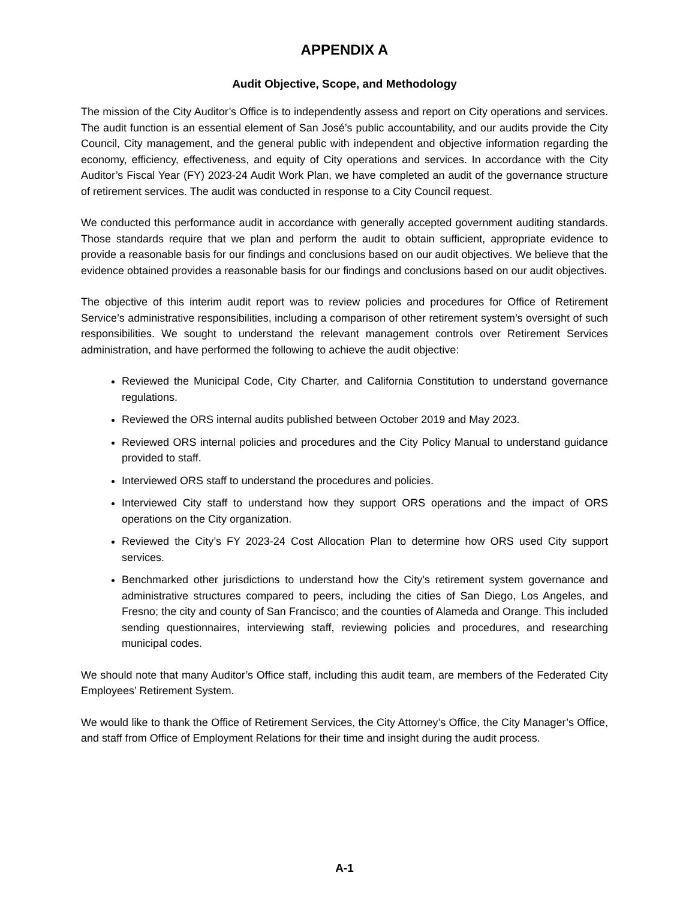APPENDIX A
Audit Objective, Scope, and Methodology
The mission of the City Auditor’s Office is to independently assess and report on City operations and services. The audit function is an essential element of San José’s public accountability, and our audits provide the City Council, City management, and the general public with independent and objective information regarding the economy, efficiency, effectiveness, and equity of City operations and services. In accordance with the City Auditor’s Fiscal Year (FY) 2023-24 Audit Work Plan, we have completed an audit of the governance structure of retirement services. The audit was conducted in response to a City Council request.
We conducted this performance audit in accordance with generally accepted government auditing standards. Those standards require that we plan and perform the audit to obtain sufficient, appropriate evidence to provide a reasonable basis for our findings and conclusions based on our audit objectives. We believe that the evidence obtained provides a reasonable basis for our findings and conclusions based on our audit objectives.
The objective of this interim audit report was to review policies and procedures for Office of Retirement Service’s administrative responsibilities, including a comparison of other retirement system’s oversight of such responsibilities. We sought to understand the relevant management controls over Retirement Services administration, and have performed the following to achieve the audit objective:
Reviewed the Municipal Code, City Charter, and California Constitution to understand governance regulations.
Reviewed the ORS internal audits published between October 2019 and May 2023.
Reviewed ORS internal policies and procedures and the City Policy Manual to understand guidance provided to staff.
Interviewed ORS staff to understand the procedures and policies.
Interviewed City staff to understand how they support ORS operations and the impact of ORS operations on the City organization.
Reviewed the City’s FY 2023-24 Cost Allocation Plan to determine how ORS used City support services.
Benchmarked other jurisdictions to understand how the City’s retirement system governance and administrative structures compared to peers, including the cities of San Diego, Los Angeles, and Fresno; the city and county of San Francisco; and the counties of Alameda and Orange. This included sending questionnaires, interviewing staff, reviewing policies and procedures, and researching municipal codes.
We should note that many Auditor’s Office staff, including this audit team, are members of the Federated City Employees’ Retirement System.
We would like to thank the Office of Retirement Services, the City Attorney’s Office, the City Manager’s Office, and staff from Office of Employment Relations for their time and insight during the audit process.
A-1